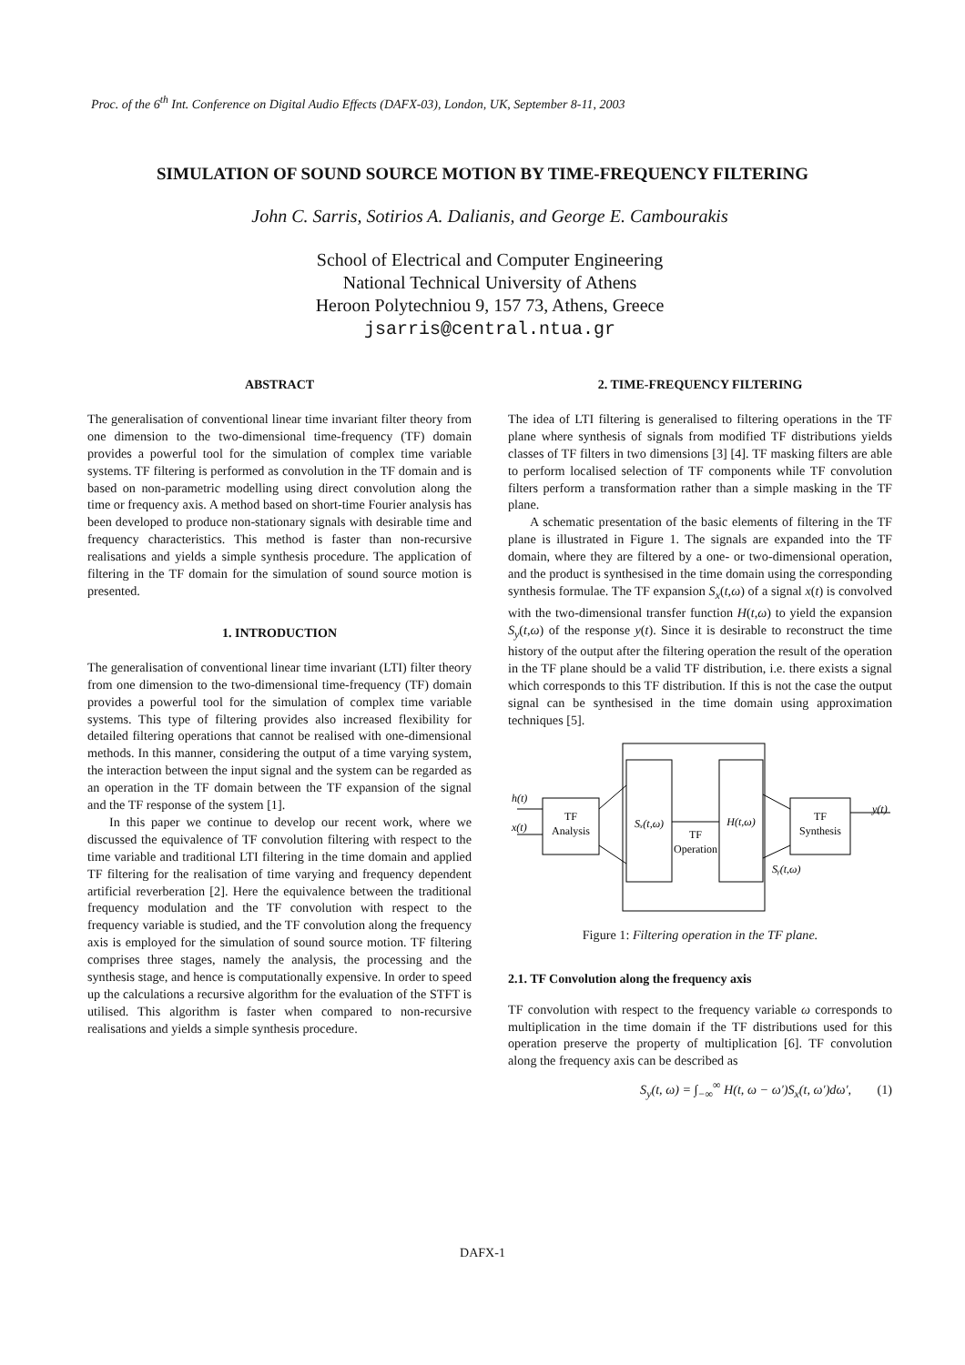Proc. of the 6<sup>th</sup> Int. Conference on Digital Audio Effects (DAFX-03), London, UK, September 8-11, 2003
SIMULATION OF SOUND SOURCE MOTION BY TIME-FREQUENCY FILTERING
John C. Sarris, Sotirios A. Dalianis, and George E. Cambourakis
School of Electrical and Computer Engineering
National Technical University of Athens
Heroon Polytechniou 9, 157 73, Athens, Greece
jsarris@central.ntua.gr
ABSTRACT
The generalisation of conventional linear time invariant filter theory from one dimension to the two-dimensional time-frequency (TF) domain provides a powerful tool for the simulation of complex time variable systems. TF filtering is performed as convolution in the TF domain and is based on non-parametric modelling using direct convolution along the time or frequency axis. A method based on short-time Fourier analysis has been developed to produce non-stationary signals with desirable time and frequency characteristics. This method is faster than non-recursive realisations and yields a simple synthesis procedure. The application of filtering in the TF domain for the simulation of sound source motion is presented.
1. INTRODUCTION
The generalisation of conventional linear time invariant (LTI) filter theory from one dimension to the two-dimensional time-frequency (TF) domain provides a powerful tool for the simulation of complex time variable systems. This type of filtering provides also increased flexibility for detailed filtering operations that cannot be realised with one-dimensional methods. In this manner, considering the output of a time varying system, the interaction between the input signal and the system can be regarded as an operation in the TF domain between the TF expansion of the signal and the TF response of the system [1].
In this paper we continue to develop our recent work, where we discussed the equivalence of TF convolution filtering with respect to the time variable and traditional LTI filtering in the time domain and applied TF filtering for the realisation of time varying and frequency dependent artificial reverberation [2]. Here the equivalence between the traditional frequency modulation and the TF convolution with respect to the frequency variable is studied, and the TF convolution along the frequency axis is employed for the simulation of sound source motion. TF filtering comprises three stages, namely the analysis, the processing and the synthesis stage, and hence is computationally expensive. In order to speed up the calculations a recursive algorithm for the evaluation of the STFT is utilised. This algorithm is faster when compared to non-recursive realisations and yields a simple synthesis procedure.
2. TIME-FREQUENCY FILTERING
The idea of LTI filtering is generalised to filtering operations in the TF plane where synthesis of signals from modified TF distributions yields classes of TF filters in two dimensions [3] [4]. TF masking filters are able to perform localised selection of TF components while TF convolution filters perform a transformation rather than a simple masking in the TF plane.
A schematic presentation of the basic elements of filtering in the TF plane is illustrated in Figure 1. The signals are expanded into the TF domain, where they are filtered by a one- or two-dimensional operation, and the product is synthesised in the time domain using the corresponding synthesis formulae. The TF expansion S<sub>x</sub>(t,ω) of a signal x(t) is convolved with the two-dimensional transfer function H(t,ω) to yield the expansion S<sub>y</sub>(t,ω) of the response y(t). Since it is desirable to reconstruct the time history of the output after the filtering operation the result of the operation in the TF plane should be a valid TF distribution, i.e. there exists a signal which corresponds to this TF distribution. If this is not the case the output signal can be synthesised in the time domain using approximation techniques [5].
TF
Analysis
Sₓ(t,ω)
H(t,ω)
TF
Operation
TF
Synthesis
h(t)
x(t)
y(t)
Sᵧ(t,ω)
Figure 1: Filtering operation in the TF plane.
2.1. TF Convolution along the frequency axis
TF convolution with respect to the frequency variable ω corresponds to multiplication in the time domain if the TF distributions used for this operation preserve the property of multiplication [6]. TF convolution along the frequency axis can be described as
S<sub>y</sub>(t, ω) = ∫<sub>−∞</sub><sup>∞</sup> H(t, ω − ω')S<sub>x</sub>(t, ω')dω', (1)
DAFX-1